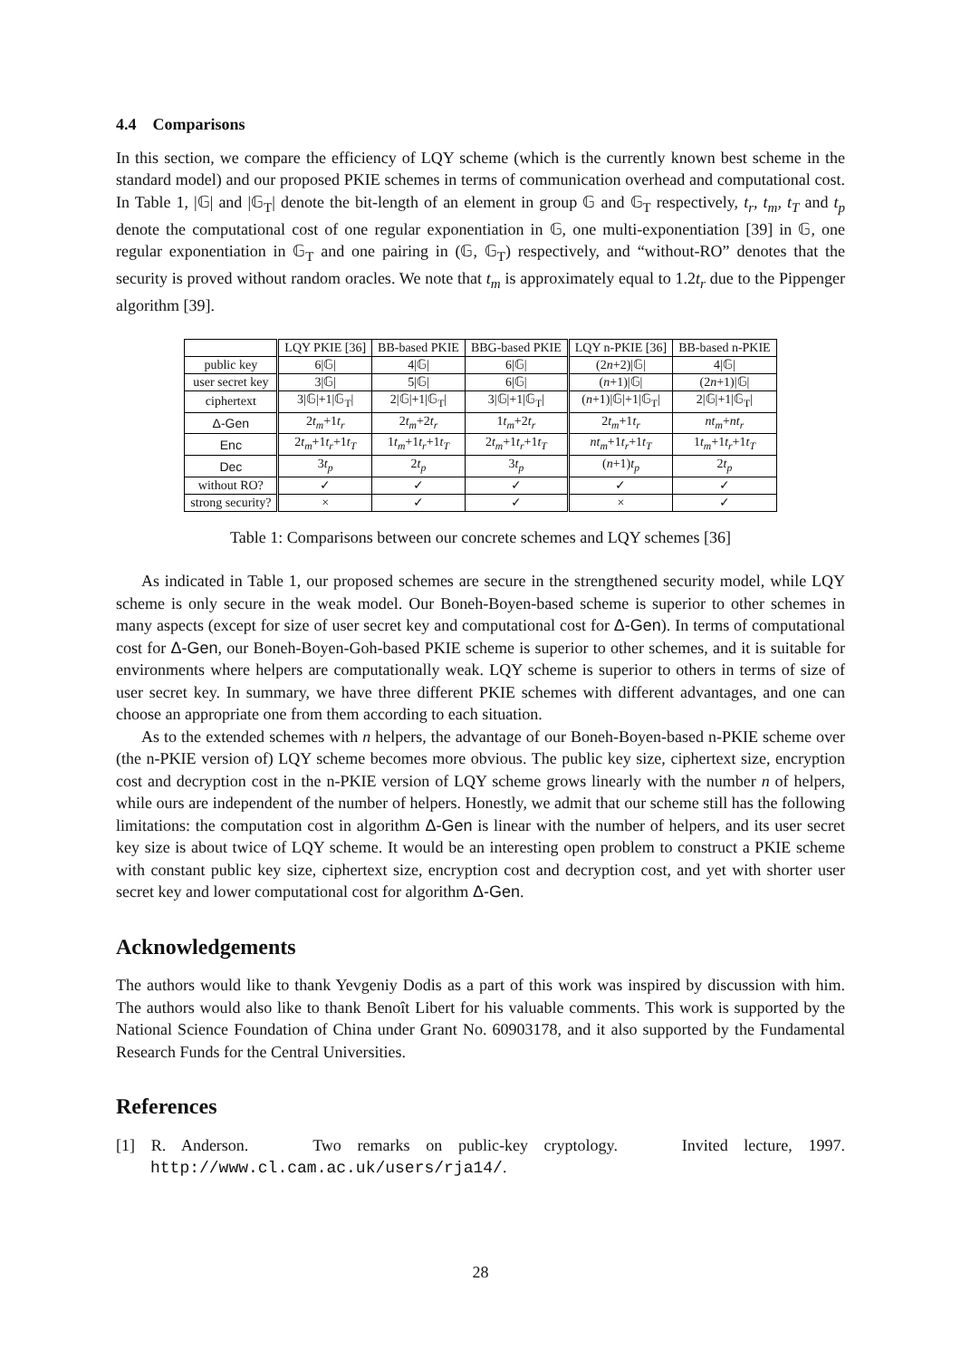4.4 Comparisons
In this section, we compare the efficiency of LQY scheme (which is the currently known best scheme in the standard model) and our proposed PKIE schemes in terms of communication overhead and computational cost. In Table 1, |𝔾| and |𝔾<sub>T</sub>| denote the bit-length of an element in group 𝔾 and 𝔾<sub>T</sub> respectively, t<sub>r</sub>, t<sub>m</sub>, t<sub>T</sub> and t<sub>p</sub> denote the computational cost of one regular exponentiation in 𝔾, one multi-exponentiation [39] in 𝔾, one regular exponentiation in 𝔾<sub>T</sub> and one pairing in (𝔾, 𝔾<sub>T</sub>) respectively, and “without-RO” denotes that the security is proved without random oracles. We note that t<sub>m</sub> is approximately equal to 1.2t<sub>r</sub> due to the Pippenger algorithm [39].
| | LQY PKIE [36] | BB-based PKIE | BBG-based PKIE | LQY n-PKIE [36] | BB-based n-PKIE |
| --- | --- | --- | --- | --- | --- |
| public key | 6/𝔾/ | 4/𝔾/ | 6/𝔾/ | (2 n +2)/𝔾/ | 4/𝔾/ |
| user secret key | 3/𝔾/ | 5/𝔾/ | 6/𝔾/ | ( n +1)/𝔾/ | (2 n +1)/𝔾/ |
| ciphertext | 3/𝔾/+1/𝔾<sub>T</sub>/ | 2/𝔾/+1/𝔾<sub>T</sub>/ | 3/𝔾/+1/𝔾<sub>T</sub>/ | ( n +1)/𝔾/+1/𝔾<sub>T</sub>/ | 2/𝔾/+1/𝔾<sub>T</sub>/ |
| Δ-Gen | 2 t<sub>m</sub> +1 t<sub>r</sub> | 2 t<sub>m</sub> +2 t<sub>r</sub> | 1 t<sub>m</sub> +2 t<sub>r</sub> | 2 t<sub>m</sub> +1 t<sub>r</sub> | nt<sub>m</sub> + nt<sub>r</sub> |
| Enc | 2 t<sub>m</sub> +1 t<sub>r</sub> +1 t<sub>T</sub> | 1 t<sub>m</sub> +1 t<sub>r</sub> +1 t<sub>T</sub> | 2 t<sub>m</sub> +1 t<sub>r</sub> +1 t<sub>T</sub> | nt<sub>m</sub> +1 t<sub>r</sub> +1 t<sub>T</sub> | 1 t<sub>m</sub> +1 t<sub>r</sub> +1 t<sub>T</sub> |
| Dec | 3 t<sub>p</sub> | 2 t<sub>p</sub> | 3 t<sub>p</sub> | ( n +1) t<sub>p</sub> | 2 t<sub>p</sub> |
| without RO? | ✓ | ✓ | ✓ | ✓ | ✓ |
| strong security? | × | ✓ | ✓ | × | ✓ |
Table 1: Comparisons between our concrete schemes and LQY schemes [36]
As indicated in Table 1, our proposed schemes are secure in the strengthened security model, while LQY scheme is only secure in the weak model. Our Boneh-Boyen-based scheme is superior to other schemes in many aspects (except for size of user secret key and computational cost for Δ-Gen). In terms of computational cost for Δ-Gen, our Boneh-Boyen-Goh-based PKIE scheme is superior to other schemes, and it is suitable for environments where helpers are computationally weak. LQY scheme is superior to others in terms of size of user secret key. In summary, we have three different PKIE schemes with different advantages, and one can choose an appropriate one from them according to each situation.
As to the extended schemes with n helpers, the advantage of our Boneh-Boyen-based n-PKIE scheme over (the n-PKIE version of) LQY scheme becomes more obvious. The public key size, ciphertext size, encryption cost and decryption cost in the n-PKIE version of LQY scheme grows linearly with the number n of helpers, while ours are independent of the number of helpers. Honestly, we admit that our scheme still has the following limitations: the computation cost in algorithm Δ-Gen is linear with the number of helpers, and its user secret key size is about twice of LQY scheme. It would be an interesting open problem to construct a PKIE scheme with constant public key size, ciphertext size, encryption cost and decryption cost, and yet with shorter user secret key and lower computational cost for algorithm Δ-Gen.
Acknowledgements
The authors would like to thank Yevgeniy Dodis as a part of this work was inspired by discussion with him. The authors would also like to thank Benoît Libert for his valuable comments. This work is supported by the National Science Foundation of China under Grant No. 60903178, and it also supported by the Fundamental Research Funds for the Central Universities.
References
[1] R. Anderson. Two remarks on public-key cryptology. Invited lecture, 1997. http://www.cl.cam.ac.uk/users/rja14/.
28